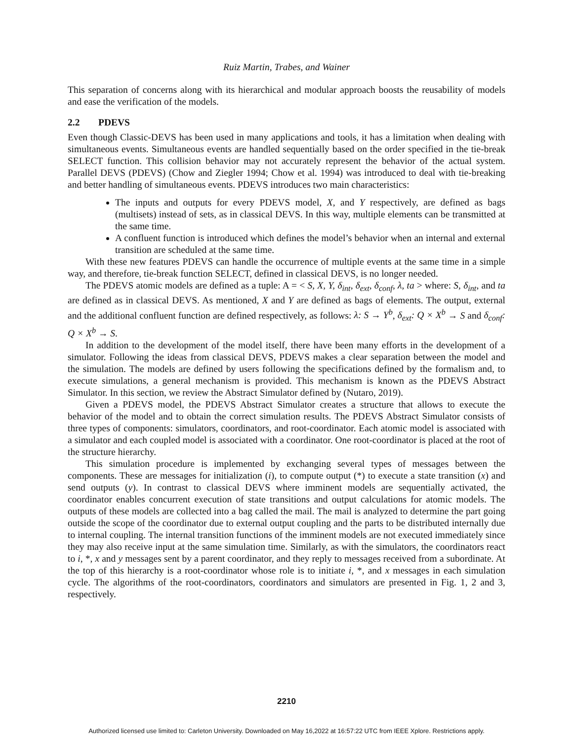Ruiz Martin, Trabes, and Wainer
This separation of concerns along with its hierarchical and modular approach boosts the reusability of models and ease the verification of the models.
2.2 PDEVS
Even though Classic-DEVS has been used in many applications and tools, it has a limitation when dealing with simultaneous events. Simultaneous events are handled sequentially based on the order specified in the tie-break SELECT function. This collision behavior may not accurately represent the behavior of the actual system. Parallel DEVS (PDEVS) (Chow and Ziegler 1994; Chow et al. 1994) was introduced to deal with tie-breaking and better handling of simultaneous events. PDEVS introduces two main characteristics:
The inputs and outputs for every PDEVS model, X, and Y respectively, are defined as bags (multisets) instead of sets, as in classical DEVS. In this way, multiple elements can be transmitted at the same time.
A confluent function is introduced which defines the model’s behavior when an internal and external transition are scheduled at the same time.
With these new features PDEVS can handle the occurrence of multiple events at the same time in a simple way, and therefore, tie-break function SELECT, defined in classical DEVS, is no longer needed.
The PDEVS atomic models are defined as a tuple: A = < S, X, Y, δ<sub>int</sub>, δ<sub>ext</sub>, δ<sub>conf</sub>, λ, ta > where: S, δ<sub>int</sub>, and ta are defined as in classical DEVS. As mentioned, X and Y are defined as bags of elements. The output, external and the additional confluent function are defined respectively, as follows: λ: S → Y<sup>b</sup>, δ<sub>ext</sub>: Q × X<sup>b</sup> → S and δ<sub>conf</sub>: Q × X<sup>b</sup> → S.
In addition to the development of the model itself, there have been many efforts in the development of a simulator. Following the ideas from classical DEVS, PDEVS makes a clear separation between the model and the simulation. The models are defined by users following the specifications defined by the formalism and, to execute simulations, a general mechanism is provided. This mechanism is known as the PDEVS Abstract Simulator. In this section, we review the Abstract Simulator defined by (Nutaro, 2019).
Given a PDEVS model, the PDEVS Abstract Simulator creates a structure that allows to execute the behavior of the model and to obtain the correct simulation results. The PDEVS Abstract Simulator consists of three types of components: simulators, coordinators, and root-coordinator. Each atomic model is associated with a simulator and each coupled model is associated with a coordinator. One root-coordinator is placed at the root of the structure hierarchy.
This simulation procedure is implemented by exchanging several types of messages between the components. These are messages for initialization (i), to compute output (*) to execute a state transition (x) and send outputs (y). In contrast to classical DEVS where imminent models are sequentially activated, the coordinator enables concurrent execution of state transitions and output calculations for atomic models. The outputs of these models are collected into a bag called the mail. The mail is analyzed to determine the part going outside the scope of the coordinator due to external output coupling and the parts to be distributed internally due to internal coupling. The internal transition functions of the imminent models are not executed immediately since they may also receive input at the same simulation time. Similarly, as with the simulators, the coordinators react to i, *, x and y messages sent by a parent coordinator, and they reply to messages received from a subordinate. At the top of this hierarchy is a root-coordinator whose role is to initiate i, *, and x messages in each simulation cycle. The algorithms of the root-coordinators, coordinators and simulators are presented in Fig. 1, 2 and 3, respectively.
2210
Authorized licensed use limited to: Carleton University. Downloaded on May 16,2022 at 16:57:22 UTC from IEEE Xplore. Restrictions apply.